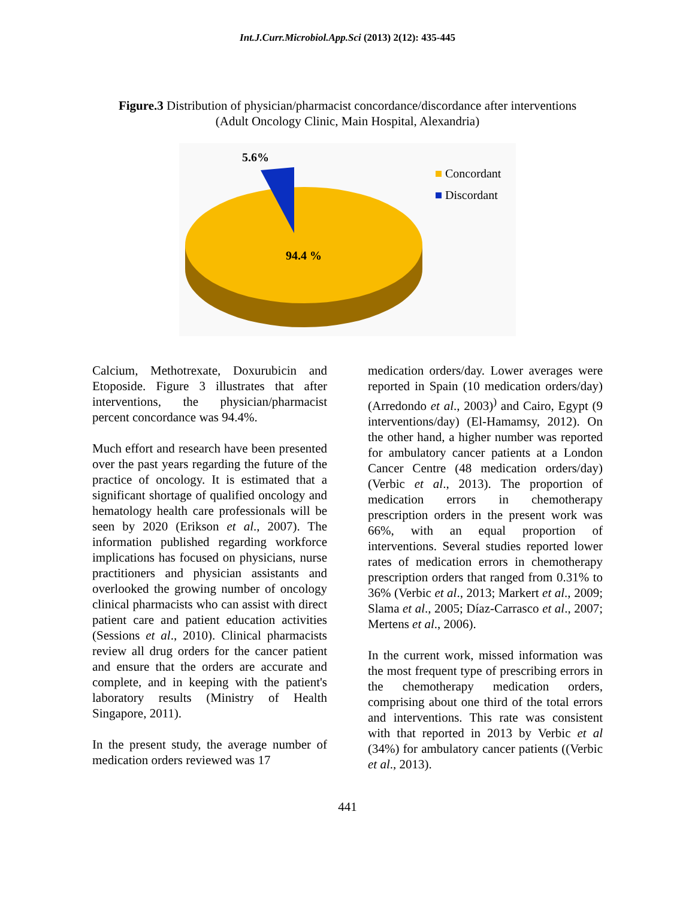Int.J.Curr.Microbiol.App.Sci (2013) 2(12): 435-445
Figure.3 Distribution of physician/pharmacist concordance/discordance after interventions
(Adult Oncology Clinic, Main Hospital, Alexandria)
5.6%
94.4 %
Concordant
Discordant
Calcium, Methotrexate, Doxurubicin and Etoposide. Figure 3 illustrates that after interventions, the physician/pharmacist percent concordance was 94.4%.
Much effort and research have been presented over the past years regarding the future of the practice of oncology. It is estimated that a significant shortage of qualified oncology and hematology health care professionals will be seen by 2020 (Erikson et al., 2007). The information published regarding workforce implications has focused on physicians, nurse practitioners and physician assistants and overlooked the growing number of oncology clinical pharmacists who can assist with direct patient care and patient education activities (Sessions et al., 2010). Clinical pharmacists review all drug orders for the cancer patient and ensure that the orders are accurate and complete, and in keeping with the patient's laboratory results (Ministry of Health Singapore, 2011).
In the present study, the average number of medication orders reviewed was 17
medication orders/day. Lower averages were reported in Spain (10 medication orders/day) (Arredondo et al., 2003)<sup>)</sup> and Cairo, Egypt (9 interventions/day) (El-Hamamsy, 2012). On the other hand, a higher number was reported for ambulatory cancer patients at a London Cancer Centre (48 medication orders/day) (Verbic et al., 2013). The proportion of medication errors in chemotherapy prescription orders in the present work was 66%, with an equal proportion of interventions. Several studies reported lower rates of medication errors in chemotherapy prescription orders that ranged from 0.31% to 36% (Verbic et al., 2013; Markert et al., 2009; Slama et al., 2005; Díaz-Carrasco et al., 2007; Mertens et al., 2006).
In the current work, missed information was the most frequent type of prescribing errors in the chemotherapy medication orders, comprising about one third of the total errors and interventions. This rate was consistent with that reported in 2013 by Verbic et al (34%) for ambulatory cancer patients ((Verbic et al., 2013).
441